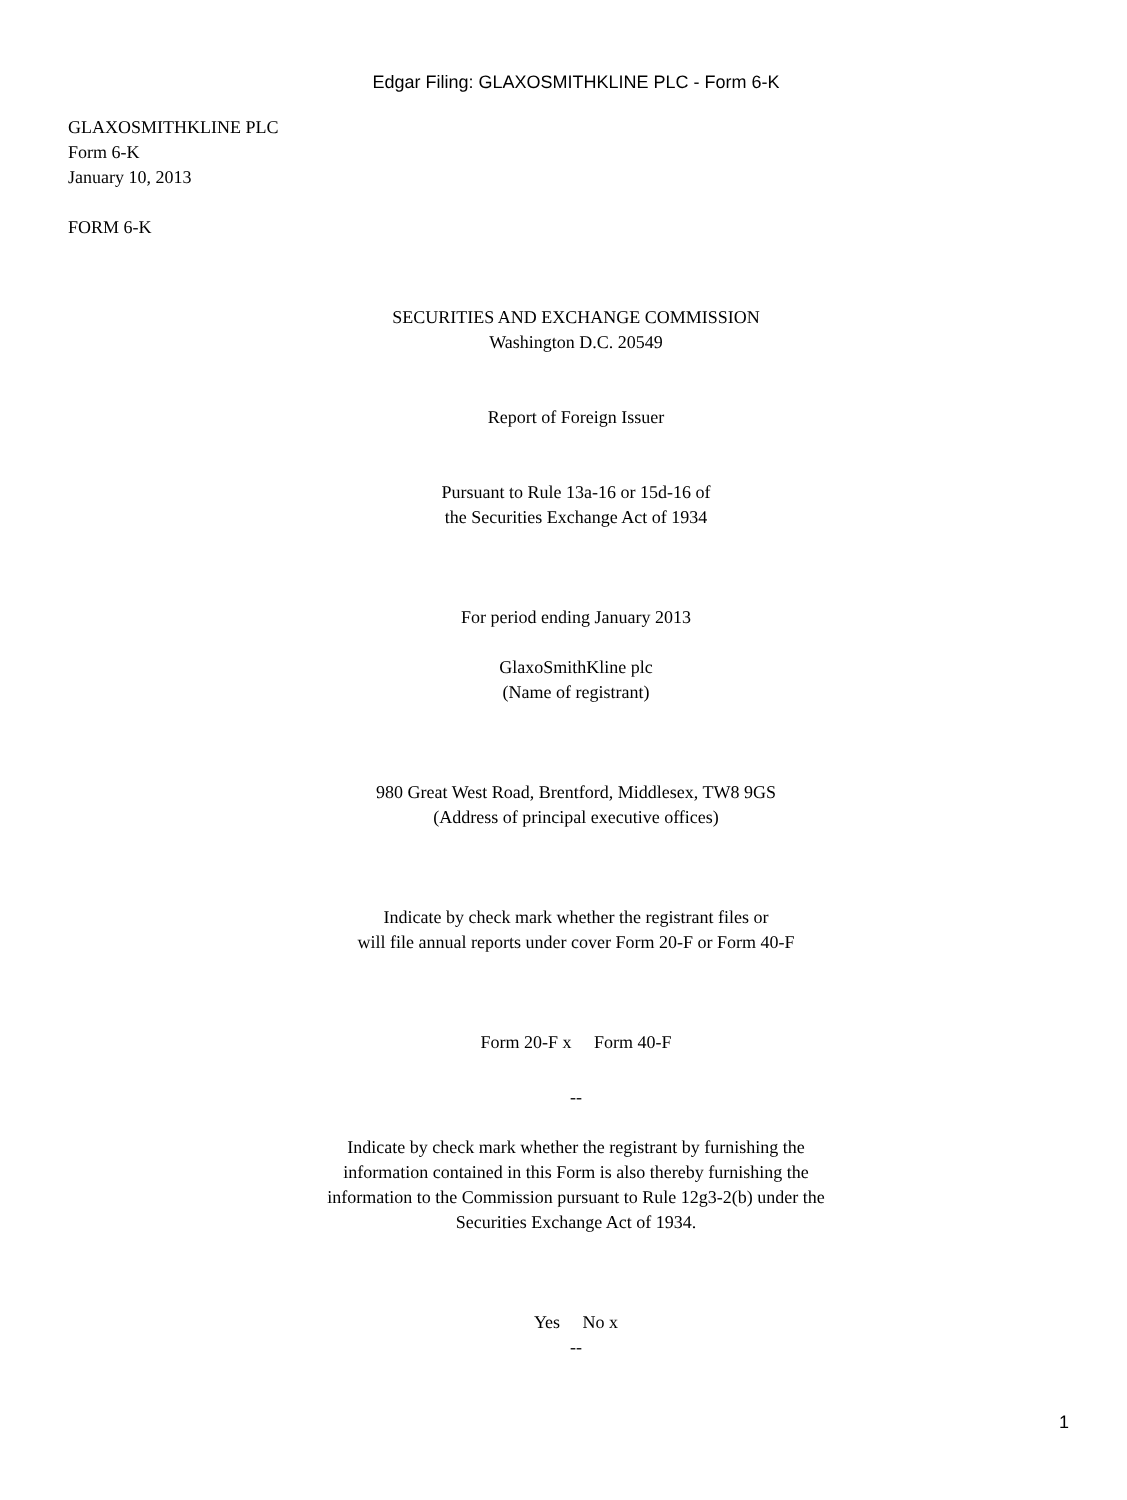Edgar Filing: GLAXOSMITHKLINE PLC - Form 6-K
GLAXOSMITHKLINE PLC
Form 6-K
January 10, 2013
FORM 6-K
SECURITIES AND EXCHANGE COMMISSION
Washington D.C. 20549
Report of Foreign Issuer
Pursuant to Rule 13a-16 or 15d-16 of
the Securities Exchange Act of 1934
For period ending January 2013
GlaxoSmithKline plc
(Name of registrant)
980 Great West Road, Brentford, Middlesex, TW8 9GS
(Address of principal executive offices)
Indicate by check mark whether the registrant files or
will file annual reports under cover Form 20-F or Form 40-F
Form 20-F x Form 40-F
--
Indicate by check mark whether the registrant by furnishing the
information contained in this Form is also thereby furnishing the
information to the Commission pursuant to Rule 12g3-2(b) under the
Securities Exchange Act of 1934.
Yes No x
--
1